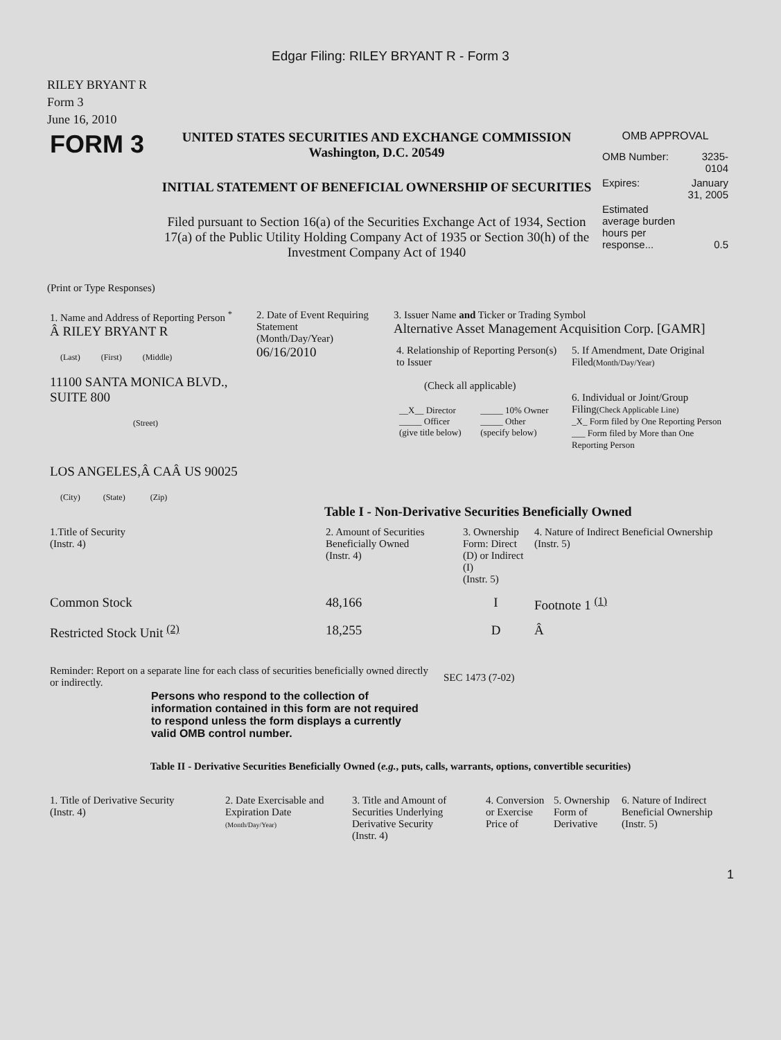Edgar Filing: RILEY BRYANT R - Form 3
RILEY BRYANT R
Form 3
June 16, 2010
| FORM 3 | UNITED STATES SECURITIES AND EXCHANGE COMMISSION Washington, D.C. 20549 INITIAL STATEMENT OF BENEFICIAL OWNERSHIP OF SECURITIES Filed pursuant to Section 16(a) of the Securities Exchange Act of 1934, Section 17(a) of the Public Utility Holding Company Act of 1935 or Section 30(h) of the Investment Company Act of 1940 | OMB APPROVAL / OMB Number: / 3235-0104 / / Expires: / January 31, 2005 / / Estimated average burden hours per response... / 0.5 / |
(Print or Type Responses)
| 1. Name and Address of Reporting Person <sup>*</sup> Â RILEY BRYANT R (Last) (First) (Middle) 11100 SANTA MONICA BLVD., SUITE 800 (Street) LOS ANGELES,Â CAÂ US 90025 (City) (State) (Zip) | 2. Date of Event Requiring Statement (Month/Day/Year) 06/16/2010 | 3. Issuer Name and Ticker or Trading Symbol Alternative Asset Management Acquisition Corp. [GAMR] / 4. Relationship of Reporting Person(s) to Issuer (Check all applicable) / __X__ Director _____ Officer (give title below) / _____ 10% Owner _____ Other (specify below) / / 5. If Amendment, Date Original Filed (Month/Day/Year) 6. Individual or Joint/Group Filing (Check Applicable Line) _X_ Form filed by One Reporting Person ___ Form filed by More than One Reporting Person / |
Table I - Non-Derivative Securities Beneficially Owned
| 1.Title of Security (Instr. 4) | 2. Amount of Securities Beneficially Owned (Instr. 4) | 3. Ownership Form: Direct (D) or Indirect (I) (Instr. 5) | 4. Nature of Indirect Beneficial Ownership (Instr. 5) |
| --- | --- | --- | --- |
| Common Stock | 48,166 | I | Footnote 1 <sup>(1)</sup> |
| Restricted Stock Unit <sup>(2)</sup> | 18,255 | D | Â |
| Reminder: Report on a separate line for each class of securities beneficially owned directly or indirectly. | SEC 1473 (7-02) |
Persons who respond to the collection of information contained in this form are not required to respond unless the form displays a currently valid OMB control number.
Table II - Derivative Securities Beneficially Owned (e.g., puts, calls, warrants, options, convertible securities)
| 1. Title of Derivative Security (Instr. 4) | 2. Date Exercisable and Expiration Date (Month/Day/Year) | 3. Title and Amount of Securities Underlying Derivative Security (Instr. 4) | 4. Conversion or Exercise Price of | 5. Ownership Form of Derivative | 6. Nature of Indirect Beneficial Ownership (Instr. 5) |
1